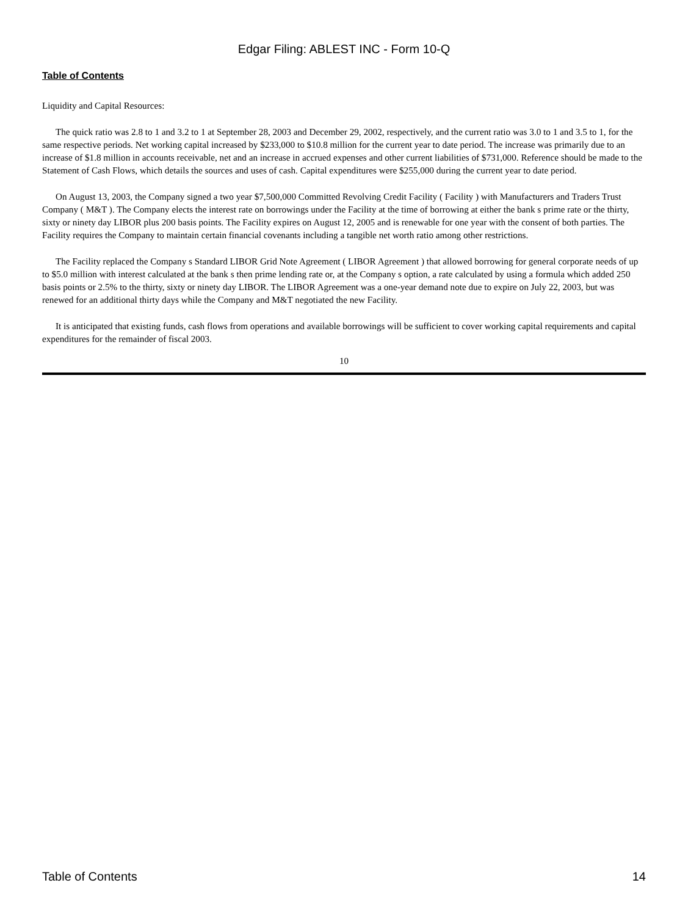Edgar Filing: ABLEST INC - Form 10-Q
Table of Contents
Liquidity and Capital Resources:
The quick ratio was 2.8 to 1 and 3.2 to 1 at September 28, 2003 and December 29, 2002, respectively, and the current ratio was 3.0 to 1 and 3.5 to 1, for the same respective periods. Net working capital increased by $233,000 to $10.8 million for the current year to date period. The increase was primarily due to an increase of $1.8 million in accounts receivable, net and an increase in accrued expenses and other current liabilities of $731,000. Reference should be made to the Statement of Cash Flows, which details the sources and uses of cash. Capital expenditures were $255,000 during the current year to date period.
On August 13, 2003, the Company signed a two year $7,500,000 Committed Revolving Credit Facility ( Facility ) with Manufacturers and Traders Trust Company ( M&T ). The Company elects the interest rate on borrowings under the Facility at the time of borrowing at either the bank s prime rate or the thirty, sixty or ninety day LIBOR plus 200 basis points. The Facility expires on August 12, 2005 and is renewable for one year with the consent of both parties. The Facility requires the Company to maintain certain financial covenants including a tangible net worth ratio among other restrictions.
The Facility replaced the Company s Standard LIBOR Grid Note Agreement ( LIBOR Agreement ) that allowed borrowing for general corporate needs of up to $5.0 million with interest calculated at the bank s then prime lending rate or, at the Company s option, a rate calculated by using a formula which added 250 basis points or 2.5% to the thirty, sixty or ninety day LIBOR. The LIBOR Agreement was a one-year demand note due to expire on July 22, 2003, but was renewed for an additional thirty days while the Company and M&T negotiated the new Facility.
It is anticipated that existing funds, cash flows from operations and available borrowings will be sufficient to cover working capital requirements and capital expenditures for the remainder of fiscal 2003.
10
Table of Contents 14